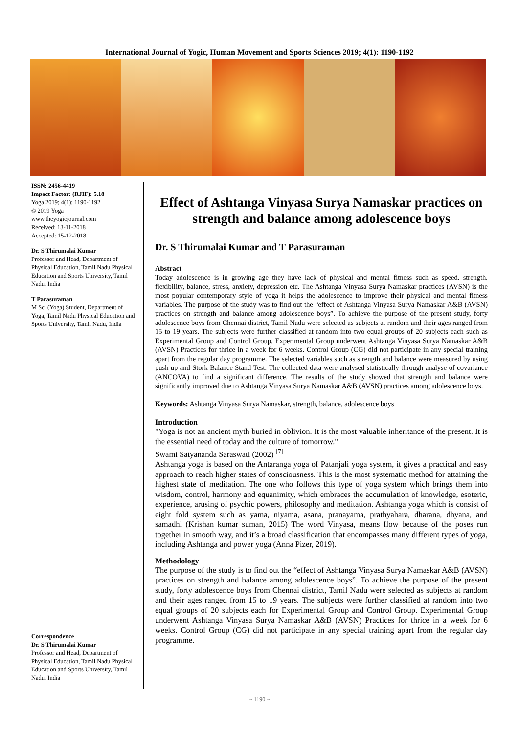International Journal of Yogic, Human Movement and Sports Sciences 2019; 4(1): 1190-1192
ISSN: 2456-4419
Impact Factor: (RJIF): 5.18
Yoga 2019; 4(1): 1190-1192
© 2019 Yoga
www.theyogicjournal.com
Received: 13-11-2018
Accepted: 15-12-2018
Dr. S Thirumalai Kumar
Professor and Head, Department of Physical Education, Tamil Nadu Physical Education and Sports University, Tamil Nadu, India
T Parasuraman
M Sc. (Yoga) Student, Department of Yoga, Tamil Nadu Physical Education and Sports University, Tamil Nadu, India
Correspondence
Dr. S Thirumalai Kumar
Professor and Head, Department of Physical Education, Tamil Nadu Physical Education and Sports University, Tamil Nadu, India
Effect of Ashtanga Vinyasa Surya Namaskar practices on strength and balance among adolescence boys
Dr. S Thirumalai Kumar and T Parasuraman
Abstract
Today adolescence is in growing age they have lack of physical and mental fitness such as speed, strength, flexibility, balance, stress, anxiety, depression etc. The Ashtanga Vinyasa Surya Namaskar practices (AVSN) is the most popular contemporary style of yoga it helps the adolescence to improve their physical and mental fitness variables. The purpose of the study was to find out the “effect of Ashtanga Vinyasa Surya Namaskar A&B (AVSN) practices on strength and balance among adolescence boys”. To achieve the purpose of the present study, forty adolescence boys from Chennai district, Tamil Nadu were selected as subjects at random and their ages ranged from 15 to 19 years. The subjects were further classified at random into two equal groups of 20 subjects each such as Experimental Group and Control Group. Experimental Group underwent Ashtanga Vinyasa Surya Namaskar A&B (AVSN) Practices for thrice in a week for 6 weeks. Control Group (CG) did not participate in any special training apart from the regular day programme. The selected variables such as strength and balance were measured by using push up and Stork Balance Stand Test. The collected data were analysed statistically through analyse of covariance (ANCOVA) to find a significant difference. The results of the study showed that strength and balance were significantly improved due to Ashtanga Vinyasa Surya Namaskar A&B (AVSN) practices among adolescence boys.
Keywords: Ashtanga Vinyasa Surya Namaskar, strength, balance, adolescence boys
Introduction
"Yoga is not an ancient myth buried in oblivion. It is the most valuable inheritance of the present. It is the essential need of today and the culture of tomorrow."
Swami Satyananda Saraswati (2002) <sup>[7]</sup>
Ashtanga yoga is based on the Antaranga yoga of Patanjali yoga system, it gives a practical and easy approach to reach higher states of consciousness. This is the most systematic method for attaining the highest state of meditation. The one who follows this type of yoga system which brings them into wisdom, control, harmony and equanimity, which embraces the accumulation of knowledge, esoteric, experience, arusing of psychic powers, philosophy and meditation. Ashtanga yoga which is consist of eight fold system such as yama, niyama, asana, pranayama, prathyahara, dharana, dhyana, and samadhi (Krishan kumar suman, 2015) The word Vinyasa, means flow because of the poses run together in smooth way, and it’s a broad classification that encompasses many different types of yoga, including Ashtanga and power yoga (Anna Pizer, 2019).
Methodology
The purpose of the study is to find out the “effect of Ashtanga Vinyasa Surya Namaskar A&B (AVSN) practices on strength and balance among adolescence boys”. To achieve the purpose of the present study, forty adolescence boys from Chennai district, Tamil Nadu were selected as subjects at random and their ages ranged from 15 to 19 years. The subjects were further classified at random into two equal groups of 20 subjects each for Experimental Group and Control Group. Experimental Group underwent Ashtanga Vinyasa Surya Namaskar A&B (AVSN) Practices for thrice in a week for 6 weeks. Control Group (CG) did not participate in any special training apart from the regular day programme.
~ 1190 ~